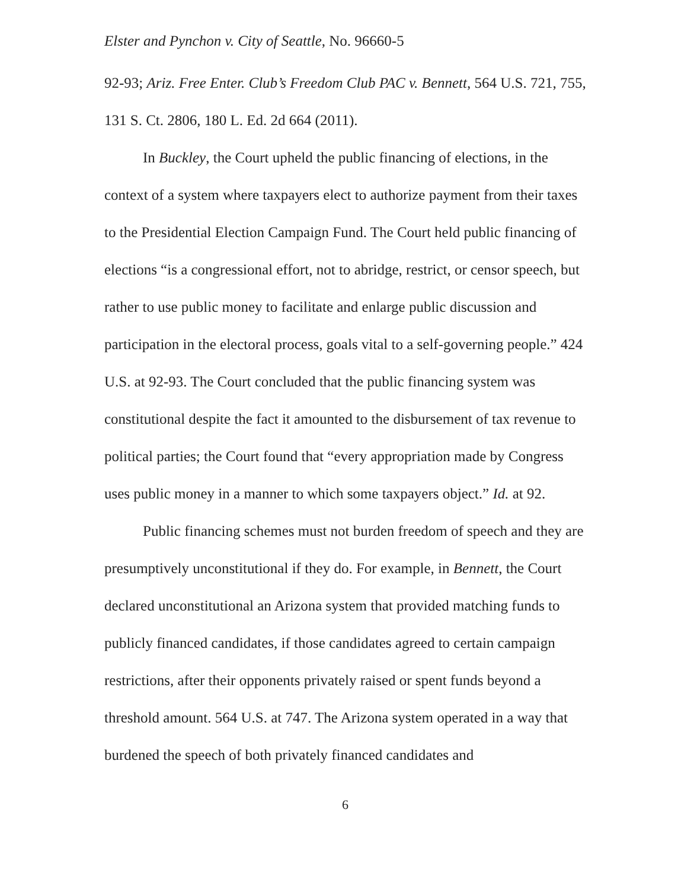Elster and Pynchon v. City of Seattle, No. 96660-5
92-93; Ariz. Free Enter. Club’s Freedom Club PAC v. Bennett, 564 U.S. 721, 755, 131 S. Ct. 2806, 180 L. Ed. 2d 664 (2011).
In Buckley, the Court upheld the public financing of elections, in the context of a system where taxpayers elect to authorize payment from their taxes to the Presidential Election Campaign Fund. The Court held public financing of elections “is a congressional effort, not to abridge, restrict, or censor speech, but rather to use public money to facilitate and enlarge public discussion and participation in the electoral process, goals vital to a self-governing people.” 424 U.S. at 92-93. The Court concluded that the public financing system was constitutional despite the fact it amounted to the disbursement of tax revenue to political parties; the Court found that “every appropriation made by Congress uses public money in a manner to which some taxpayers object.” Id. at 92.
Public financing schemes must not burden freedom of speech and they are presumptively unconstitutional if they do. For example, in Bennett, the Court declared unconstitutional an Arizona system that provided matching funds to publicly financed candidates, if those candidates agreed to certain campaign restrictions, after their opponents privately raised or spent funds beyond a threshold amount. 564 U.S. at 747. The Arizona system operated in a way that burdened the speech of both privately financed candidates and
6